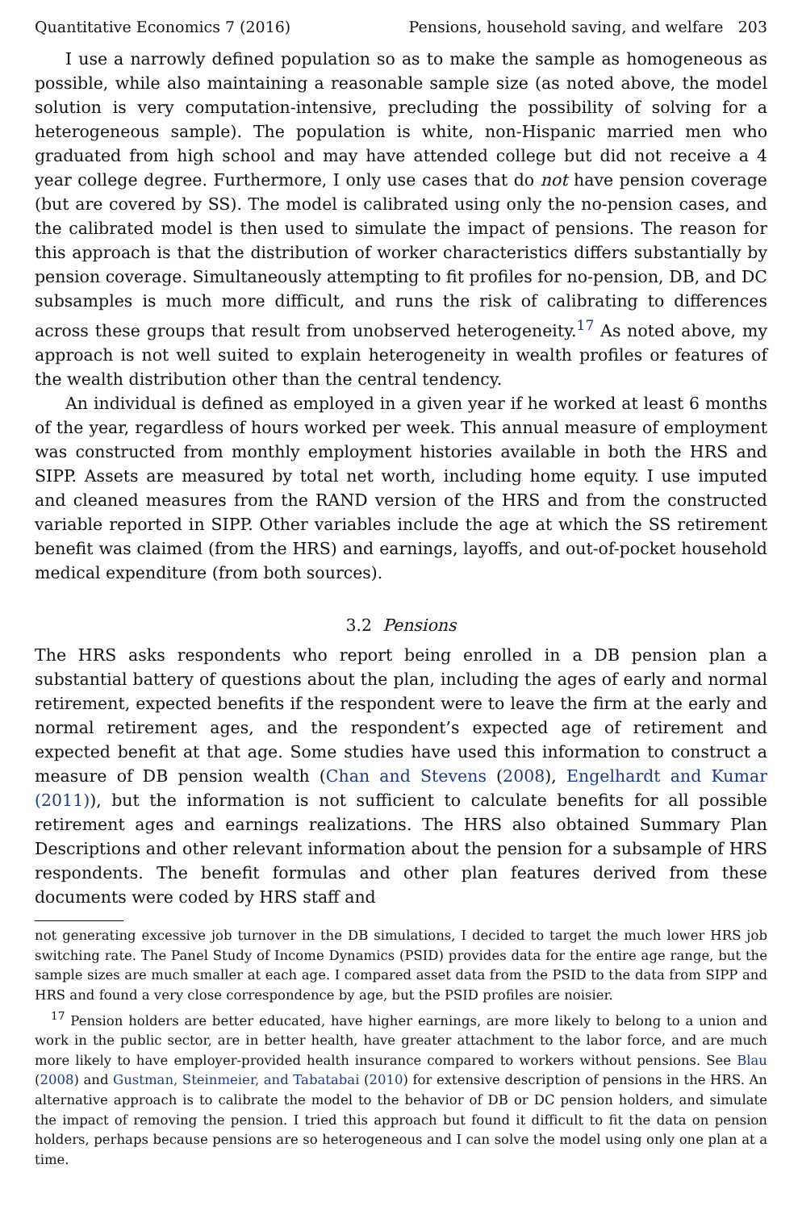Quantitative Economics 7 (2016) Pensions, household saving, and welfare 203
I use a narrowly defined population so as to make the sample as homogeneous as possible, while also maintaining a reasonable sample size (as noted above, the model solution is very computation-intensive, precluding the possibility of solving for a heterogeneous sample). The population is white, non-Hispanic married men who graduated from high school and may have attended college but did not receive a 4 year college degree. Furthermore, I only use cases that do not have pension coverage (but are covered by SS). The model is calibrated using only the no-pension cases, and the calibrated model is then used to simulate the impact of pensions. The reason for this approach is that the distribution of worker characteristics differs substantially by pension coverage. Simultaneously attempting to fit profiles for no-pension, DB, and DC subsamples is much more difficult, and runs the risk of calibrating to differences across these groups that result from unobserved heterogeneity.<sup>17</sup> As noted above, my approach is not well suited to explain heterogeneity in wealth profiles or features of the wealth distribution other than the central tendency.
An individual is defined as employed in a given year if he worked at least 6 months of the year, regardless of hours worked per week. This annual measure of employment was constructed from monthly employment histories available in both the HRS and SIPP. Assets are measured by total net worth, including home equity. I use imputed and cleaned measures from the RAND version of the HRS and from the constructed variable reported in SIPP. Other variables include the age at which the SS retirement benefit was claimed (from the HRS) and earnings, layoffs, and out-of-pocket household medical expenditure (from both sources).
3.2 Pensions
The HRS asks respondents who report being enrolled in a DB pension plan a substantial battery of questions about the plan, including the ages of early and normal retirement, expected benefits if the respondent were to leave the firm at the early and normal retirement ages, and the respondent’s expected age of retirement and expected benefit at that age. Some studies have used this information to construct a measure of DB pension wealth (Chan and Stevens (2008), Engelhardt and Kumar (2011)), but the information is not sufficient to calculate benefits for all possible retirement ages and earnings realizations. The HRS also obtained Summary Plan Descriptions and other relevant information about the pension for a subsample of HRS respondents. The benefit formulas and other plan features derived from these documents were coded by HRS staff and
not generating excessive job turnover in the DB simulations, I decided to target the much lower HRS job switching rate. The Panel Study of Income Dynamics (PSID) provides data for the entire age range, but the sample sizes are much smaller at each age. I compared asset data from the PSID to the data from SIPP and HRS and found a very close correspondence by age, but the PSID profiles are noisier.
<sup>17</sup> Pension holders are better educated, have higher earnings, are more likely to belong to a union and work in the public sector, are in better health, have greater attachment to the labor force, and are much more likely to have employer-provided health insurance compared to workers without pensions. See Blau (2008) and Gustman, Steinmeier, and Tabatabai (2010) for extensive description of pensions in the HRS. An alternative approach is to calibrate the model to the behavior of DB or DC pension holders, and simulate the impact of removing the pension. I tried this approach but found it difficult to fit the data on pension holders, perhaps because pensions are so heterogeneous and I can solve the model using only one plan at a time.